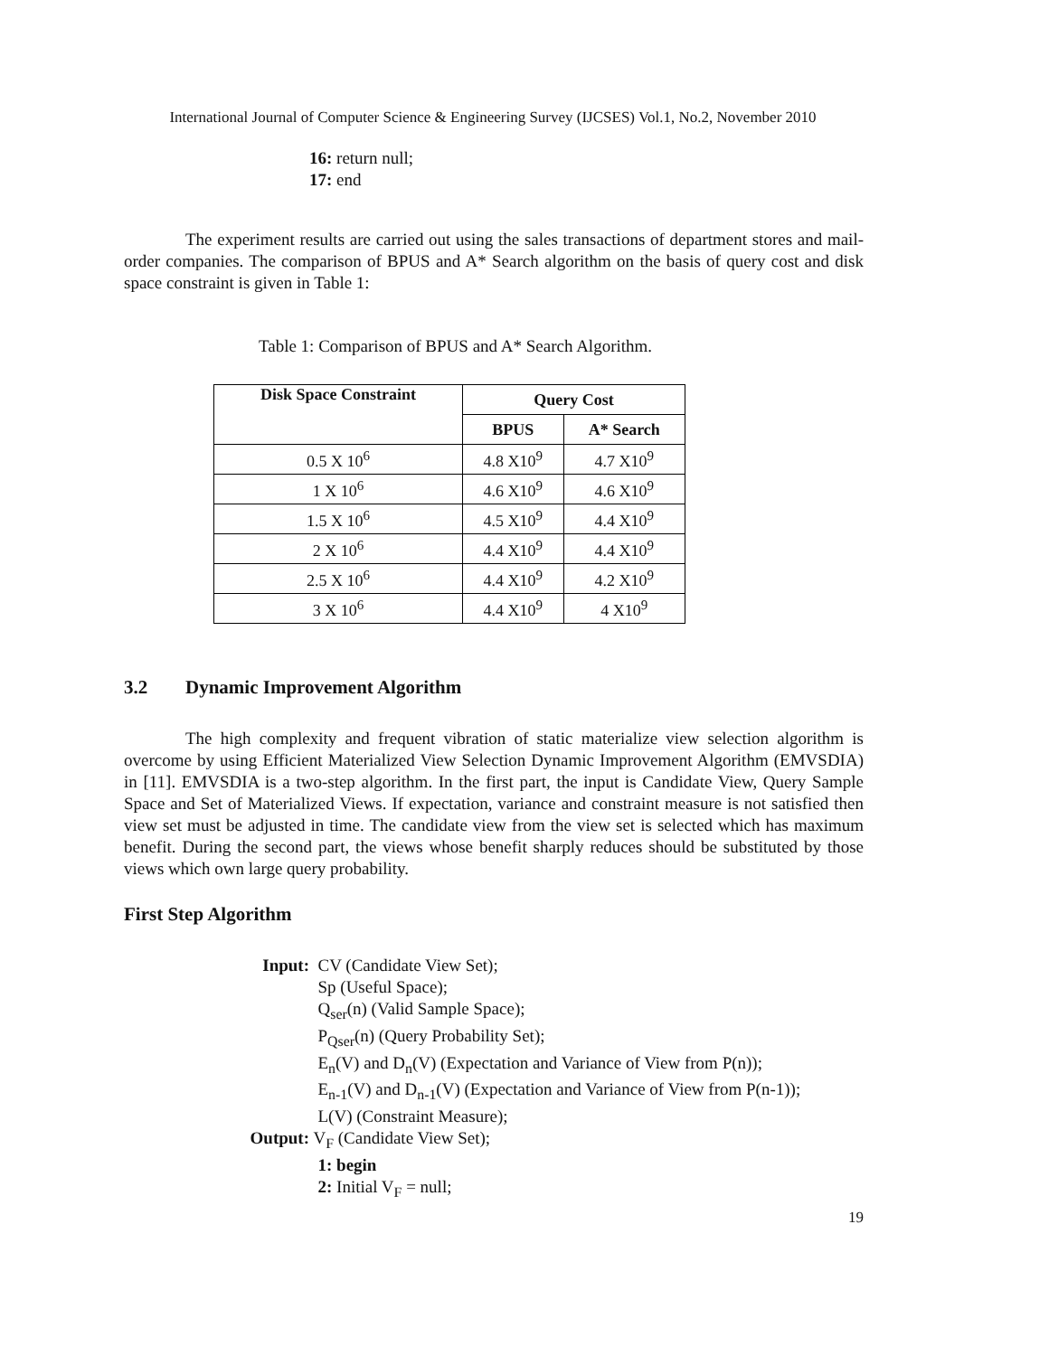International Journal of Computer Science & Engineering Survey (IJCSES) Vol.1, No.2, November 2010
16: return null;
17: end
The experiment results are carried out using the sales transactions of department stores and mail-order companies. The comparison of BPUS and A* Search algorithm on the basis of query cost and disk space constraint is given in Table 1:
Table 1: Comparison of BPUS and A* Search Algorithm.
| Disk Space Constraint | Query Cost | |
| --- | --- | --- |
| | BPUS | A* Search |
| 0.5 X 10<sup>6</sup> | 4.8 X10<sup>9</sup> | 4.7 X10<sup>9</sup> |
| 1 X 10<sup>6</sup> | 4.6 X10<sup>9</sup> | 4.6 X10<sup>9</sup> |
| 1.5 X 10<sup>6</sup> | 4.5 X10<sup>9</sup> | 4.4 X10<sup>9</sup> |
| 2 X 10<sup>6</sup> | 4.4 X10<sup>9</sup> | 4.4 X10<sup>9</sup> |
| 2.5 X 10<sup>6</sup> | 4.4 X10<sup>9</sup> | 4.2 X10<sup>9</sup> |
| 3 X 10<sup>6</sup> | 4.4 X10<sup>9</sup> | 4 X10<sup>9</sup> |
3.2 Dynamic Improvement Algorithm
The high complexity and frequent vibration of static materialize view selection algorithm is overcome by using Efficient Materialized View Selection Dynamic Improvement Algorithm (EMVSDIA) in [11]. EMVSDIA is a two-step algorithm. In the first part, the input is Candidate View, Query Sample Space and Set of Materialized Views. If expectation, variance and constraint measure is not satisfied then view set must be adjusted in time. The candidate view from the view set is selected which has maximum benefit. During the second part, the views whose benefit sharply reduces should be substituted by those views which own large query probability.
First Step Algorithm
Input: CV (Candidate View Set);
Sp (Useful Space);
Q<sub>ser</sub>(n) (Valid Sample Space);
P<sub>Qser</sub>(n) (Query Probability Set);
E<sub>n</sub>(V) and D<sub>n</sub>(V) (Expectation and Variance of View from P(n));
E<sub>n-1</sub>(V) and D<sub>n-1</sub>(V) (Expectation and Variance of View from P(n-1));
L(V) (Constraint Measure);
Output: V<sub>F</sub> (Candidate View Set);
1: begin
2: Initial V<sub>F</sub> = null;
19